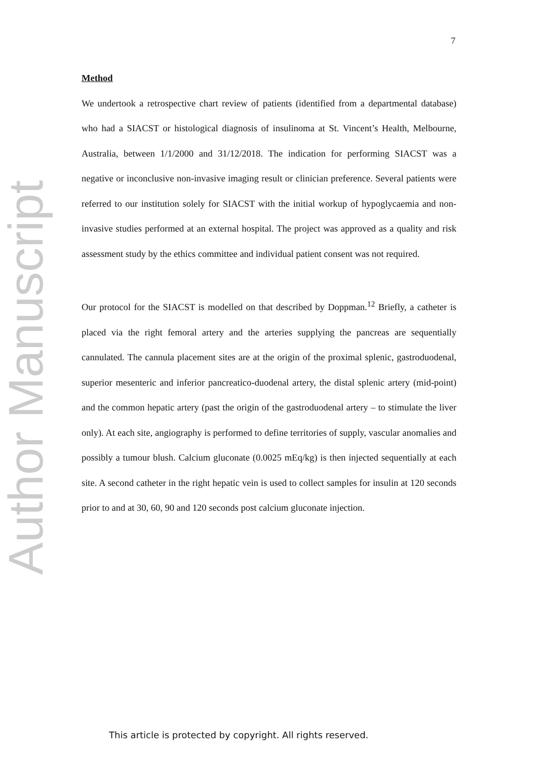7
Method
We undertook a retrospective chart review of patients (identified from a departmental database) who had a SIACST or histological diagnosis of insulinoma at St. Vincent’s Health, Melbourne, Australia, between 1/1/2000 and 31/12/2018. The indication for performing SIACST was a negative or inconclusive non-invasive imaging result or clinician preference. Several patients were referred to our institution solely for SIACST with the initial workup of hypoglycaemia and non-invasive studies performed at an external hospital. The project was approved as a quality and risk assessment study by the ethics committee and individual patient consent was not required.
Our protocol for the SIACST is modelled on that described by Doppman.<sup>12</sup> Briefly, a catheter is placed via the right femoral artery and the arteries supplying the pancreas are sequentially cannulated. The cannula placement sites are at the origin of the proximal splenic, gastroduodenal, superior mesenteric and inferior pancreatico-duodenal artery, the distal splenic artery (mid-point) and the common hepatic artery (past the origin of the gastroduodenal artery – to stimulate the liver only). At each site, angiography is performed to define territories of supply, vascular anomalies and possibly a tumour blush. Calcium gluconate (0.0025 mEq/kg) is then injected sequentially at each site. A second catheter in the right hepatic vein is used to collect samples for insulin at 120 seconds prior to and at 30, 60, 90 and 120 seconds post calcium gluconate injection.
Author Manuscript
This article is protected by copyright. All rights reserved.